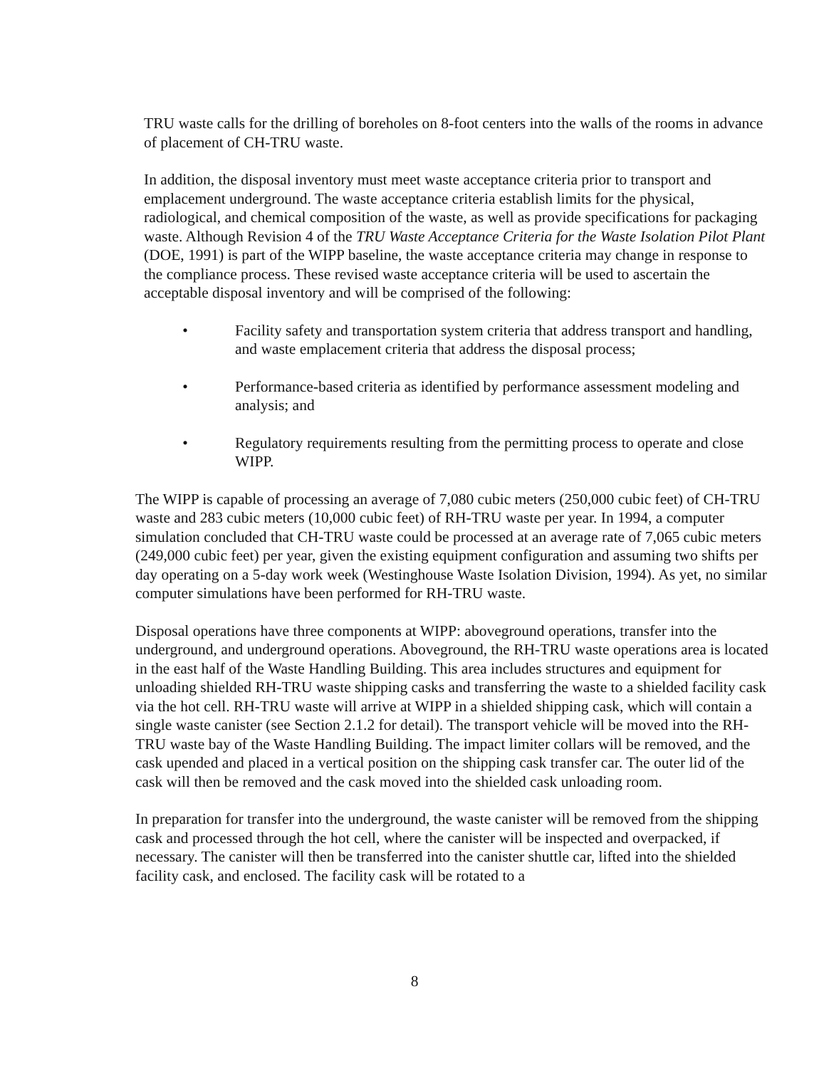TRU waste calls for the drilling of boreholes on 8-foot centers into the walls of the rooms in advance of placement of CH-TRU waste.
In addition, the disposal inventory must meet waste acceptance criteria prior to transport and emplacement underground. The waste acceptance criteria establish limits for the physical, radiological, and chemical composition of the waste, as well as provide specifications for packaging waste. Although Revision 4 of the TRU Waste Acceptance Criteria for the Waste Isolation Pilot Plant (DOE, 1991) is part of the WIPP baseline, the waste acceptance criteria may change in response to the compliance process. These revised waste acceptance criteria will be used to ascertain the acceptable disposal inventory and will be comprised of the following:
• Facility safety and transportation system criteria that address transport and handling, and waste emplacement criteria that address the disposal process;
• Performance-based criteria as identified by performance assessment modeling and analysis; and
• Regulatory requirements resulting from the permitting process to operate and close WIPP.
The WIPP is capable of processing an average of 7,080 cubic meters (250,000 cubic feet) of CH-TRU waste and 283 cubic meters (10,000 cubic feet) of RH-TRU waste per year. In 1994, a computer simulation concluded that CH-TRU waste could be processed at an average rate of 7,065 cubic meters (249,000 cubic feet) per year, given the existing equipment configuration and assuming two shifts per day operating on a 5-day work week (Westinghouse Waste Isolation Division, 1994). As yet, no similar computer simulations have been performed for RH-TRU waste.
Disposal operations have three components at WIPP: aboveground operations, transfer into the underground, and underground operations. Aboveground, the RH-TRU waste operations area is located in the east half of the Waste Handling Building. This area includes structures and equipment for unloading shielded RH-TRU waste shipping casks and transferring the waste to a shielded facility cask via the hot cell. RH-TRU waste will arrive at WIPP in a shielded shipping cask, which will contain a single waste canister (see Section 2.1.2 for detail). The transport vehicle will be moved into the RH-TRU waste bay of the Waste Handling Building. The impact limiter collars will be removed, and the cask upended and placed in a vertical position on the shipping cask transfer car. The outer lid of the cask will then be removed and the cask moved into the shielded cask unloading room.
In preparation for transfer into the underground, the waste canister will be removed from the shipping cask and processed through the hot cell, where the canister will be inspected and overpacked, if necessary. The canister will then be transferred into the canister shuttle car, lifted into the shielded facility cask, and enclosed. The facility cask will be rotated to a
8